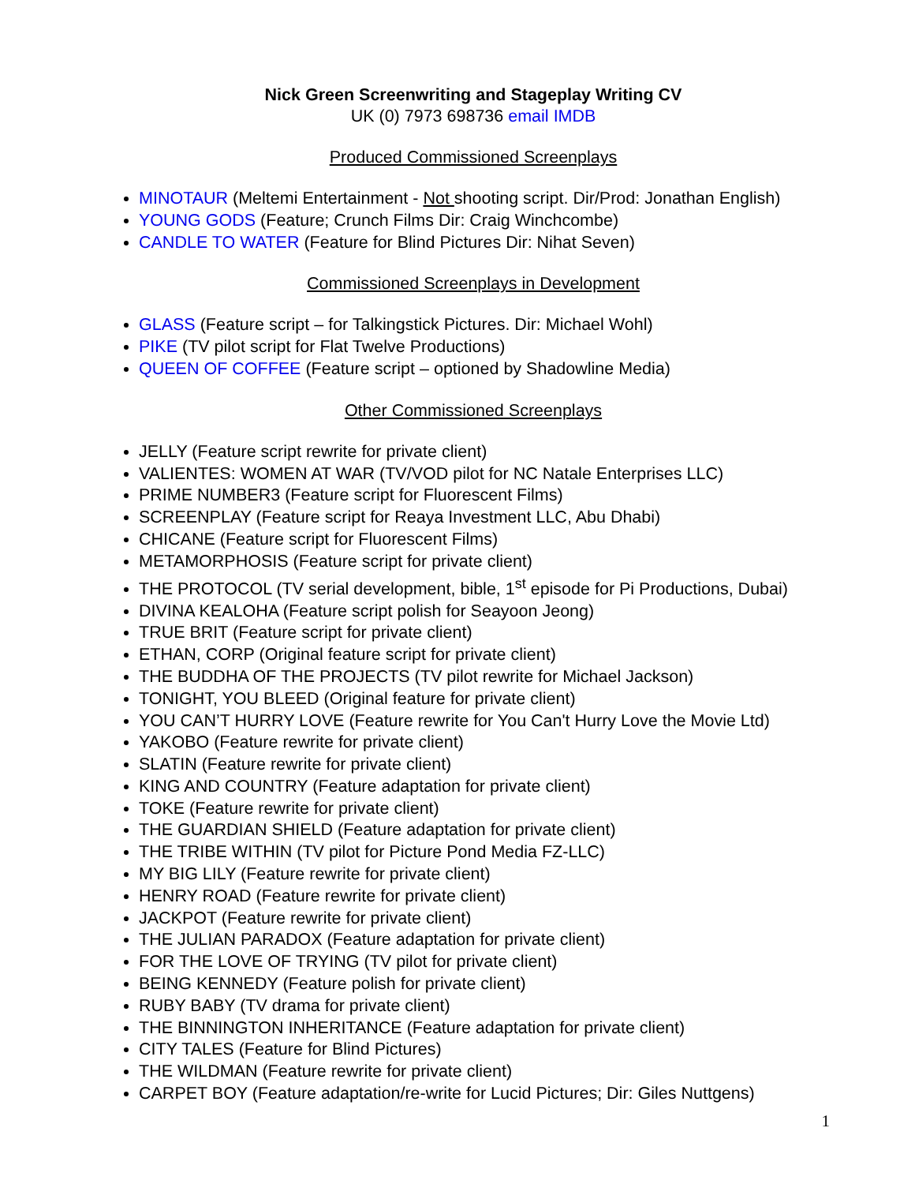Nick Green Screenwriting and Stageplay Writing CV
UK (0) 7973 698736 email IMDB
Produced Commissioned Screenplays
MINOTAUR (Meltemi Entertainment - Not shooting script. Dir/Prod: Jonathan English)
YOUNG GODS (Feature; Crunch Films Dir: Craig Winchcombe)
CANDLE TO WATER (Feature for Blind Pictures Dir: Nihat Seven)
Commissioned Screenplays in Development
GLASS (Feature script – for Talkingstick Pictures. Dir: Michael Wohl)
PIKE (TV pilot script for Flat Twelve Productions)
QUEEN OF COFFEE (Feature script – optioned by Shadowline Media)
Other Commissioned Screenplays
JELLY (Feature script rewrite for private client)
VALIENTES: WOMEN AT WAR (TV/VOD pilot for NC Natale Enterprises LLC)
PRIME NUMBER3 (Feature script for Fluorescent Films)
SCREENPLAY (Feature script for Reaya Investment LLC, Abu Dhabi)
CHICANE (Feature script for Fluorescent Films)
METAMORPHOSIS (Feature script for private client)
THE PROTOCOL (TV serial development, bible, 1<sup>st</sup> episode for Pi Productions, Dubai)
DIVINA KEALOHA (Feature script polish for Seayoon Jeong)
TRUE BRIT (Feature script for private client)
ETHAN, CORP (Original feature script for private client)
THE BUDDHA OF THE PROJECTS (TV pilot rewrite for Michael Jackson)
TONIGHT, YOU BLEED (Original feature for private client)
YOU CAN’T HURRY LOVE (Feature rewrite for You Can't Hurry Love the Movie Ltd)
YAKOBO (Feature rewrite for private client)
SLATIN (Feature rewrite for private client)
KING AND COUNTRY (Feature adaptation for private client)
TOKE (Feature rewrite for private client)
THE GUARDIAN SHIELD (Feature adaptation for private client)
THE TRIBE WITHIN (TV pilot for Picture Pond Media FZ-LLC)
MY BIG LILY (Feature rewrite for private client)
HENRY ROAD (Feature rewrite for private client)
JACKPOT (Feature rewrite for private client)
THE JULIAN PARADOX (Feature adaptation for private client)
FOR THE LOVE OF TRYING (TV pilot for private client)
BEING KENNEDY (Feature polish for private client)
RUBY BABY (TV drama for private client)
THE BINNINGTON INHERITANCE (Feature adaptation for private client)
CITY TALES (Feature for Blind Pictures)
THE WILDMAN (Feature rewrite for private client)
CARPET BOY (Feature adaptation/re-write for Lucid Pictures; Dir: Giles Nuttgens)
1